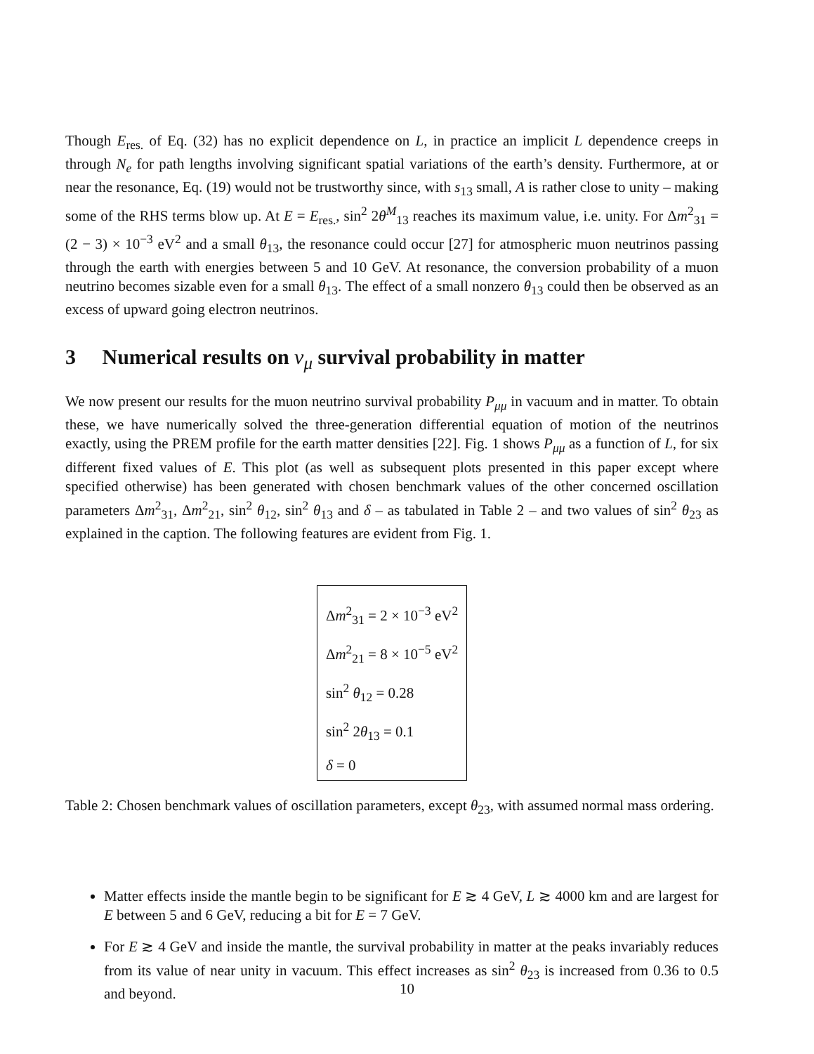Though E<sub>res.</sub> of Eq. (32) has no explicit dependence on L, in practice an implicit L dependence creeps in through N<sub>e</sub> for path lengths involving significant spatial variations of the earth’s density. Furthermore, at or near the resonance, Eq. (19) would not be trustworthy since, with s<sub>13</sub> small, A is rather close to unity – making some of the RHS terms blow up. At E = E<sub>res.</sub>, sin<sup>2</sup> 2θ<sup>M</sup><sub>13</sub> reaches its maximum value, i.e. unity. For Δm<sup>2</sup><sub>31</sub> = (2 − 3) × 10<sup>−3</sup> eV<sup>2</sup> and a small θ<sub>13</sub>, the resonance could occur [27] for atmospheric muon neutrinos passing through the earth with energies between 5 and 10 GeV. At resonance, the conversion probability of a muon neutrino becomes sizable even for a small θ<sub>13</sub>. The effect of a small nonzero θ<sub>13</sub> could then be observed as an excess of upward going electron neutrinos.
3 Numerical results on ν<sub>μ</sub> survival probability in matter
We now present our results for the muon neutrino survival probability P<sub>μμ</sub> in vacuum and in matter. To obtain these, we have numerically solved the three-generation differential equation of motion of the neutrinos exactly, using the PREM profile for the earth matter densities [22]. Fig. 1 shows P<sub>μμ</sub> as a function of L, for six different fixed values of E. This plot (as well as subsequent plots presented in this paper except where specified otherwise) has been generated with chosen benchmark values of the other concerned oscillation parameters Δm<sup>2</sup><sub>31</sub>, Δm<sup>2</sup><sub>21</sub>, sin<sup>2</sup> θ<sub>12</sub>, sin<sup>2</sup> θ<sub>13</sub> and δ – as tabulated in Table 2 – and two values of sin<sup>2</sup> θ<sub>23</sub> as explained in the caption. The following features are evident from Fig. 1.
| Δ m<sup>2</sup><sub>31</sub> = 2 × 10<sup>−3</sup> eV<sup>2</sup> |
| Δ m<sup>2</sup><sub>21</sub> = 8 × 10<sup>−5</sup> eV<sup>2</sup> |
| sin<sup>2</sup> θ<sub>12</sub> = 0.28 |
| sin<sup>2</sup> 2 θ<sub>13</sub> = 0.1 |
| δ = 0 |
Table 2: Chosen benchmark values of oscillation parameters, except θ<sub>23</sub>, with assumed normal mass ordering.
Matter effects inside the mantle begin to be significant for E ≳ 4 GeV, L ≳ 4000 km and are largest for E between 5 and 6 GeV, reducing a bit for E = 7 GeV.
For E ≳ 4 GeV and inside the mantle, the survival probability in matter at the peaks invariably reduces from its value of near unity in vacuum. This effect increases as sin<sup>2</sup> θ<sub>23</sub> is increased from 0.36 to 0.5 and beyond.
10